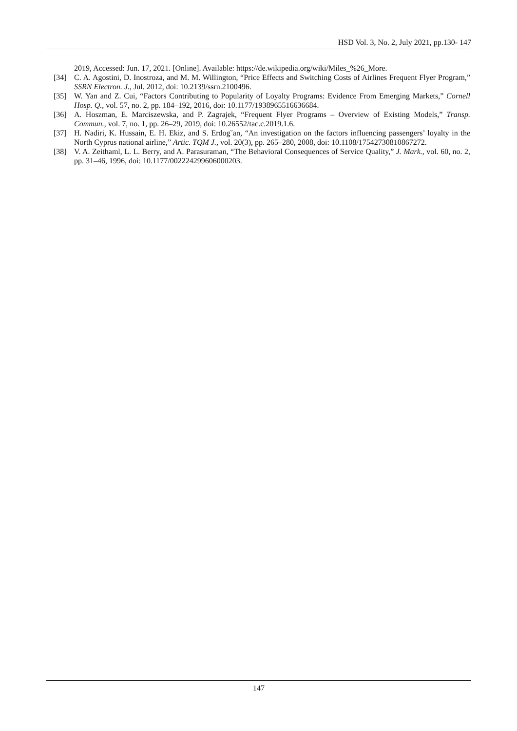HSD Vol. 3, No. 2, July 2021, pp.130- 147
2019, Accessed: Jun. 17, 2021. [Online]. Available: https://de.wikipedia.org/wiki/Miles_%26_More.
[34] C. A. Agostini, D. Inostroza, and M. M. Willington, “Price Effects and Switching Costs of Airlines Frequent Flyer Program,” SSRN Electron. J., Jul. 2012, doi: 10.2139/ssrn.2100496.
[35] W. Yan and Z. Cui, “Factors Contributing to Popularity of Loyalty Programs: Evidence From Emerging Markets,” Cornell Hosp. Q., vol. 57, no. 2, pp. 184–192, 2016, doi: 10.1177/1938965516636684.
[36] A. Hoszman, E. Marciszewska, and P. Zagrajek, “Frequent Flyer Programs – Overview of Existing Models,” Transp. Commun., vol. 7, no. 1, pp. 26–29, 2019, doi: 10.26552/tac.c.2019.1.6.
[37] H. Nadiri, K. Hussain, E. H. Ekiz, and S. Erdog˘an, “An investigation on the factors influencing passengers’ loyalty in the North Cyprus national airline,” Artic. TQM J., vol. 20(3), pp. 265–280, 2008, doi: 10.1108/17542730810867272.
[38] V. A. Zeithaml, L. L. Berry, and A. Parasuraman, “The Behavioral Consequences of Service Quality,” J. Mark., vol. 60, no. 2, pp. 31–46, 1996, doi: 10.1177/002224299606000203.
147